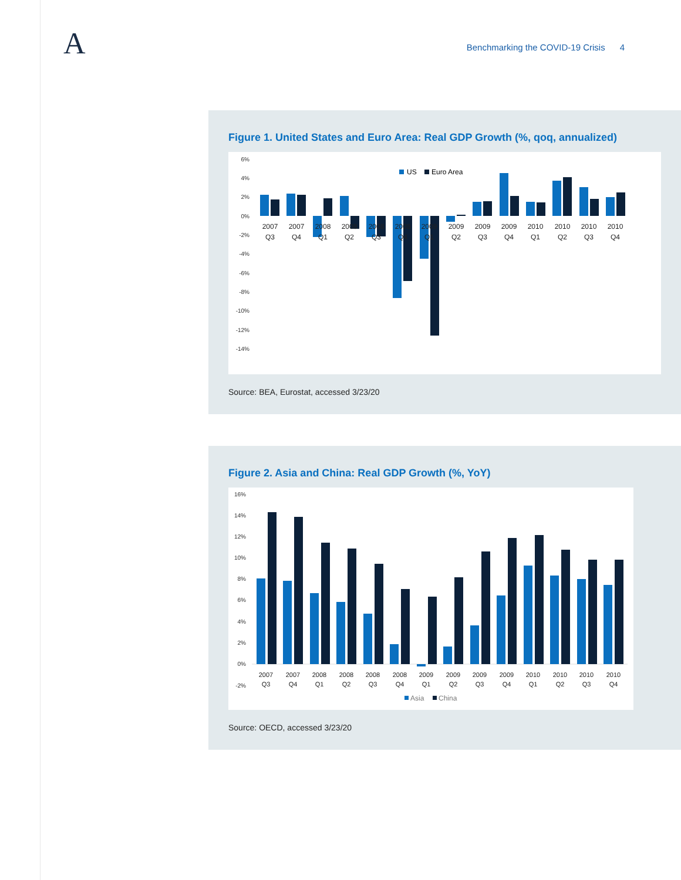A
Benchmarking the COVID-19 Crisis 4
Figure 1. United States and Euro Area: Real GDP Growth (%, qoq, annualized)
6%
4%
2%
0%
-2%
-4%
-6%
-8%
-10%
-12%
-14%
US
Euro Area
2007
Q3
2007
Q4
2008
Q1
2008
Q2
2008
Q3
2008
Q4
2009
Q1
2009
Q2
2009
Q3
2009
Q4
2010
Q1
2010
Q2
2010
Q3
2010
Q4
Source: BEA, Eurostat, accessed 3/23/20
Figure 2. Asia and China: Real GDP Growth (%, YoY)
16%
14%
12%
10%
8%
6%
4%
2%
0%
-2%
2007
Q3
2007
Q4
2008
Q1
2008
Q2
2008
Q3
2008
Q4
2009
Q1
2009
Q2
2009
Q3
2009
Q4
2010
Q1
2010
Q2
2010
Q3
2010
Q4
Asia
China
Source: OECD, accessed 3/23/20